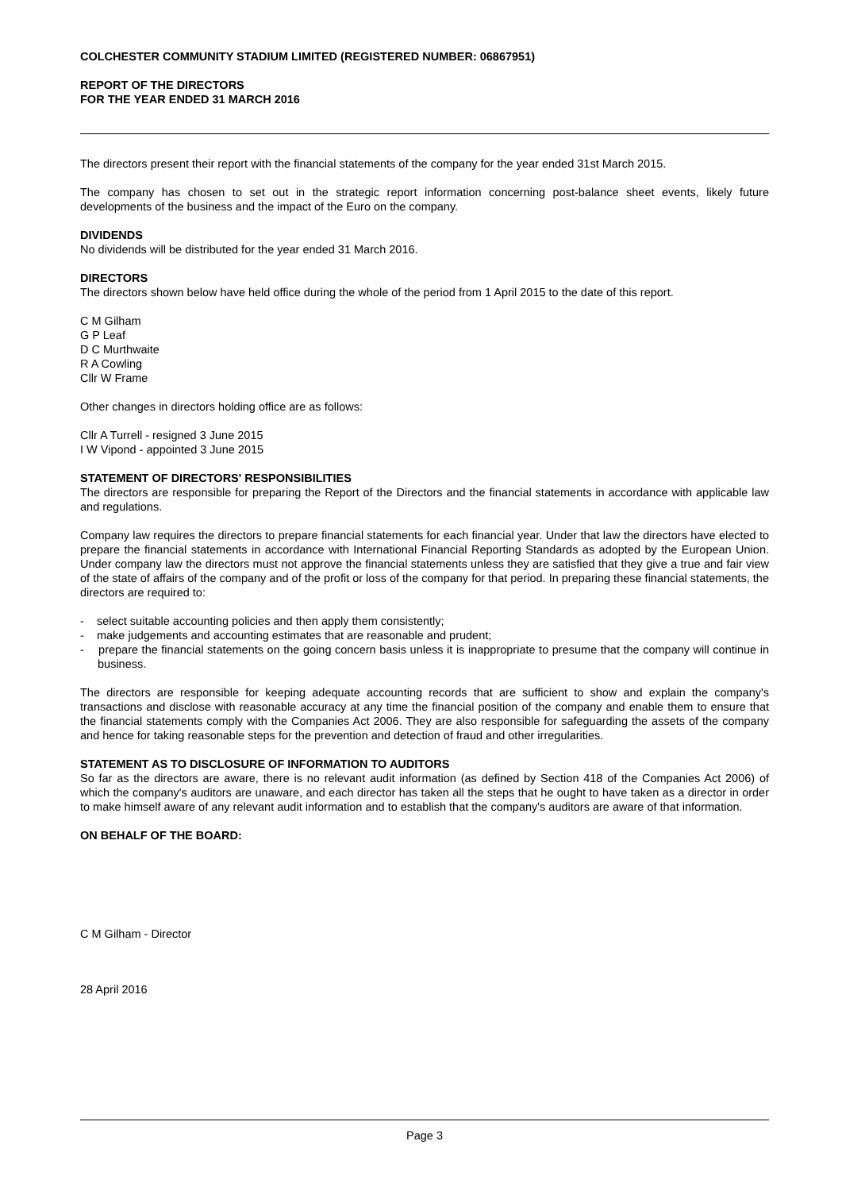COLCHESTER COMMUNITY STADIUM LIMITED (REGISTERED NUMBER: 06867951)
REPORT OF THE DIRECTORS
FOR THE YEAR ENDED 31 MARCH 2016
The directors present their report with the financial statements of the company for the year ended 31st March 2015.
The company has chosen to set out in the strategic report information concerning post-balance sheet events, likely future developments of the business and the impact of the Euro on the company.
DIVIDENDS
No dividends will be distributed for the year ended 31 March 2016.
DIRECTORS
The directors shown below have held office during the whole of the period from 1 April 2015 to the date of this report.
C M Gilham
G P Leaf
D C Murthwaite
R A Cowling
Cllr W Frame
Other changes in directors holding office are as follows:
Cllr A Turrell - resigned 3 June 2015
I W Vipond - appointed 3 June 2015
STATEMENT OF DIRECTORS' RESPONSIBILITIES
The directors are responsible for preparing the Report of the Directors and the financial statements in accordance with applicable law and regulations.
Company law requires the directors to prepare financial statements for each financial year. Under that law the directors have elected to prepare the financial statements in accordance with International Financial Reporting Standards as adopted by the European Union. Under company law the directors must not approve the financial statements unless they are satisfied that they give a true and fair view of the state of affairs of the company and of the profit or loss of the company for that period. In preparing these financial statements, the directors are required to:
- select suitable accounting policies and then apply them consistently;
- make judgements and accounting estimates that are reasonable and prudent;
- prepare the financial statements on the going concern basis unless it is inappropriate to presume that the company will continue in business.
The directors are responsible for keeping adequate accounting records that are sufficient to show and explain the company's transactions and disclose with reasonable accuracy at any time the financial position of the company and enable them to ensure that the financial statements comply with the Companies Act 2006. They are also responsible for safeguarding the assets of the company and hence for taking reasonable steps for the prevention and detection of fraud and other irregularities.
STATEMENT AS TO DISCLOSURE OF INFORMATION TO AUDITORS
So far as the directors are aware, there is no relevant audit information (as defined by Section 418 of the Companies Act 2006) of which the company's auditors are unaware, and each director has taken all the steps that he ought to have taken as a director in order to make himself aware of any relevant audit information and to establish that the company's auditors are aware of that information.
ON BEHALF OF THE BOARD:
C M Gilham - Director
28 April 2016
Page 3